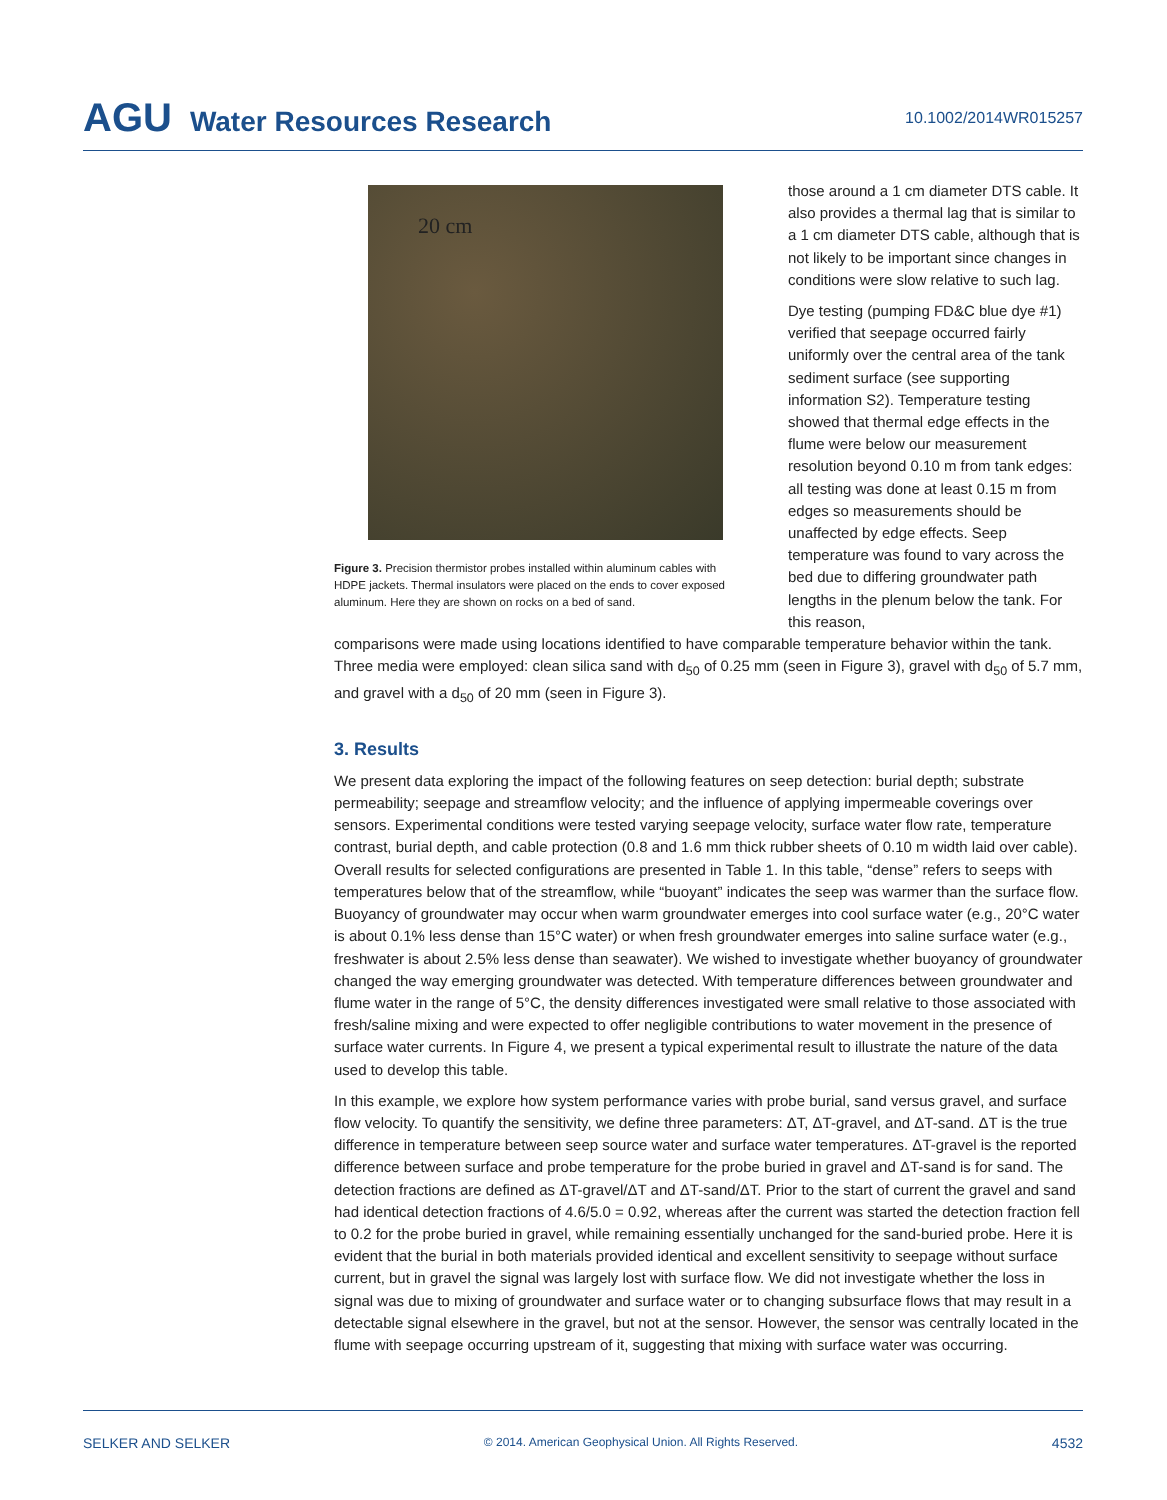AGU Water Resources Research
10.1002/2014WR015257
20 cm
Figure 3. Precision thermistor probes installed within aluminum cables with HDPE jackets. Thermal insulators were placed on the ends to cover exposed aluminum. Here they are shown on rocks on a bed of sand.
those around a 1 cm diameter DTS cable. It also provides a thermal lag that is similar to a 1 cm diameter DTS cable, although that is not likely to be important since changes in conditions were slow relative to such lag.
Dye testing (pumping FD&C blue dye #1) verified that seepage occurred fairly uniformly over the central area of the tank sediment surface (see supporting information S2). Temperature testing showed that thermal edge effects in the flume were below our measurement resolution beyond 0.10 m from tank edges: all testing was done at least 0.15 m from edges so measurements should be unaffected by edge effects. Seep temperature was found to vary across the bed due to differing groundwater path lengths in the plenum below the tank. For this reason,
comparisons were made using locations identified to have comparable temperature behavior within the tank. Three media were employed: clean silica sand with d<sub>50</sub> of 0.25 mm (seen in Figure 3), gravel with d<sub>50</sub> of 5.7 mm, and gravel with a d<sub>50</sub> of 20 mm (seen in Figure 3).
3. Results
We present data exploring the impact of the following features on seep detection: burial depth; substrate permeability; seepage and streamflow velocity; and the influence of applying impermeable coverings over sensors. Experimental conditions were tested varying seepage velocity, surface water flow rate, temperature contrast, burial depth, and cable protection (0.8 and 1.6 mm thick rubber sheets of 0.10 m width laid over cable). Overall results for selected configurations are presented in Table 1. In this table, “dense” refers to seeps with temperatures below that of the streamflow, while “buoyant” indicates the seep was warmer than the surface flow. Buoyancy of groundwater may occur when warm groundwater emerges into cool surface water (e.g., 20°C water is about 0.1% less dense than 15°C water) or when fresh groundwater emerges into saline surface water (e.g., freshwater is about 2.5% less dense than seawater). We wished to investigate whether buoyancy of groundwater changed the way emerging groundwater was detected. With temperature differences between groundwater and flume water in the range of 5°C, the density differences investigated were small relative to those associated with fresh/saline mixing and were expected to offer negligible contributions to water movement in the presence of surface water currents. In Figure 4, we present a typical experimental result to illustrate the nature of the data used to develop this table.
In this example, we explore how system performance varies with probe burial, sand versus gravel, and surface flow velocity. To quantify the sensitivity, we define three parameters: ΔT, ΔT-gravel, and ΔT-sand. ΔT is the true difference in temperature between seep source water and surface water temperatures. ΔT-gravel is the reported difference between surface and probe temperature for the probe buried in gravel and ΔT-sand is for sand. The detection fractions are defined as ΔT-gravel/ΔT and ΔT-sand/ΔT. Prior to the start of current the gravel and sand had identical detection fractions of 4.6/5.0 = 0.92, whereas after the current was started the detection fraction fell to 0.2 for the probe buried in gravel, while remaining essentially unchanged for the sand-buried probe. Here it is evident that the burial in both materials provided identical and excellent sensitivity to seepage without surface current, but in gravel the signal was largely lost with surface flow. We did not investigate whether the loss in signal was due to mixing of groundwater and surface water or to changing subsurface flows that may result in a detectable signal elsewhere in the gravel, but not at the sensor. However, the sensor was centrally located in the flume with seepage occurring upstream of it, suggesting that mixing with surface water was occurring.
SELKER AND SELKER © 2014. American Geophysical Union. All Rights Reserved. 4532